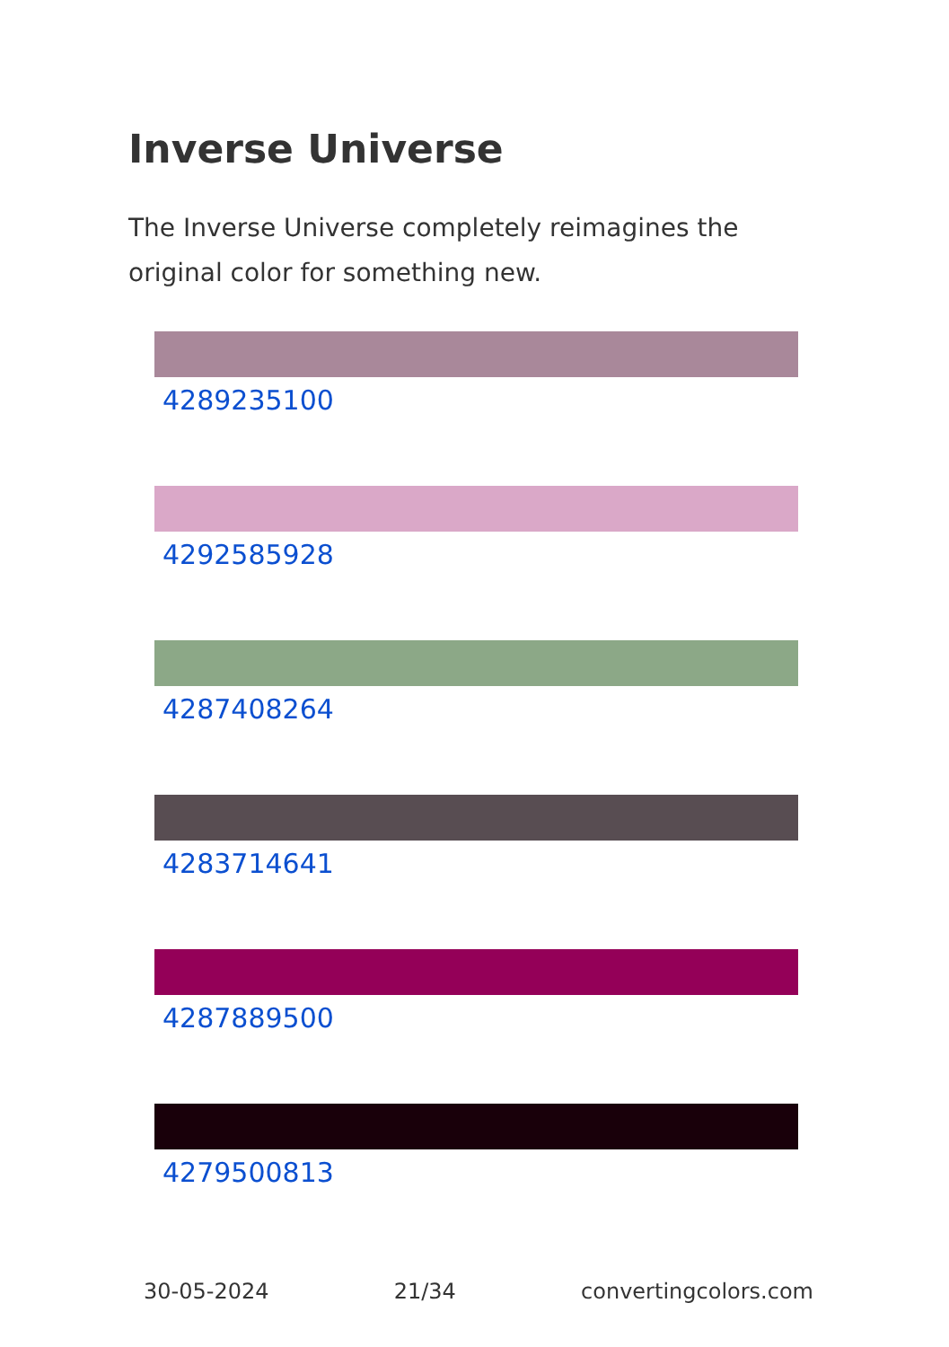Inverse Universe
The Inverse Universe completely reimagines the original color for something new.
4289235100
4292585928
4287408264
4283714641
4287889500
4279500813
30-05-2024 21/34 convertingcolors.com